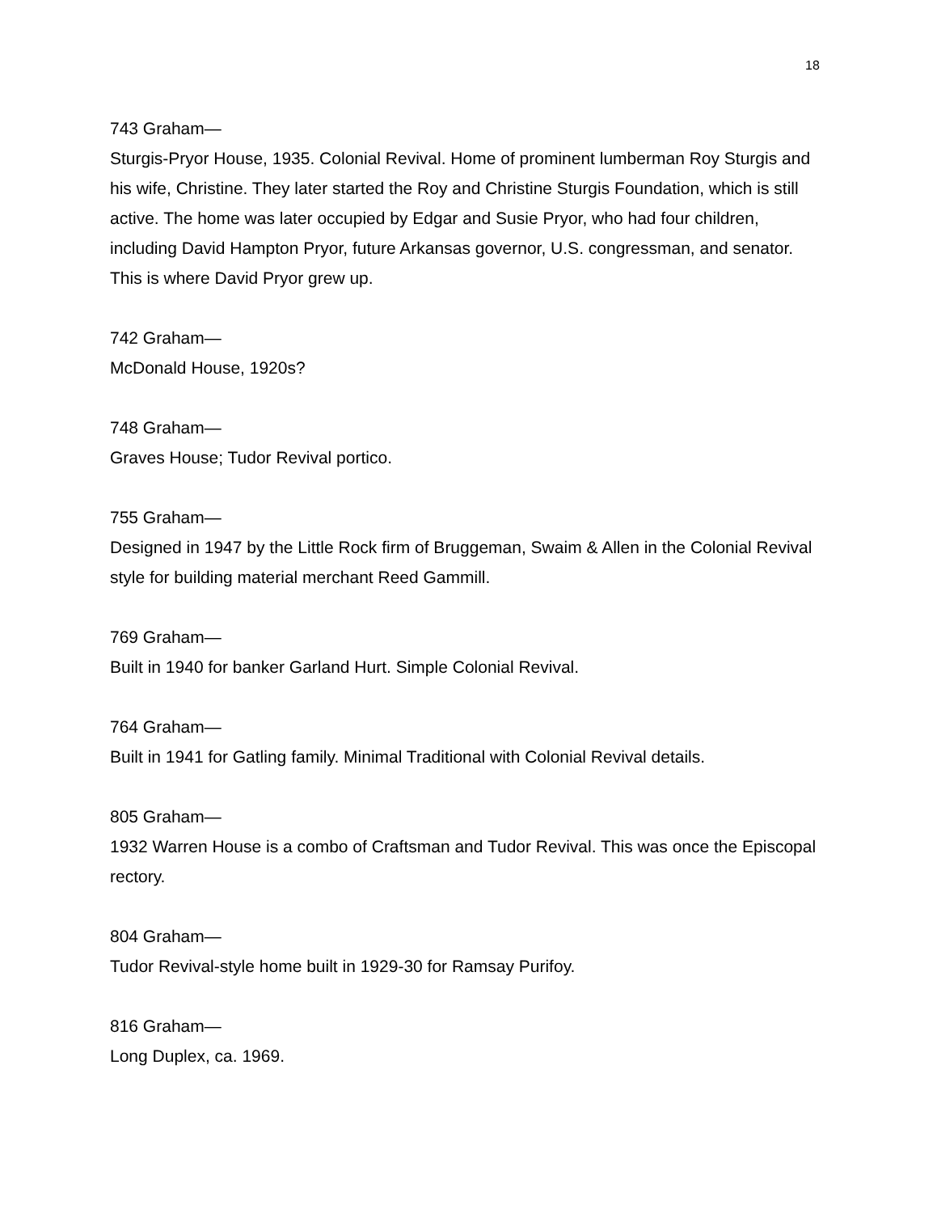18
743 Graham—
Sturgis-Pryor House, 1935. Colonial Revival. Home of prominent lumberman Roy Sturgis and his wife, Christine. They later started the Roy and Christine Sturgis Foundation, which is still active. The home was later occupied by Edgar and Susie Pryor, who had four children, including David Hampton Pryor, future Arkansas governor, U.S. congressman, and senator. This is where David Pryor grew up.
742 Graham—
McDonald House, 1920s?
748 Graham—
Graves House; Tudor Revival portico.
755 Graham—
Designed in 1947 by the Little Rock firm of Bruggeman, Swaim & Allen in the Colonial Revival style for building material merchant Reed Gammill.
769 Graham—
Built in 1940 for banker Garland Hurt. Simple Colonial Revival.
764 Graham—
Built in 1941 for Gatling family. Minimal Traditional with Colonial Revival details.
805 Graham—
1932 Warren House is a combo of Craftsman and Tudor Revival. This was once the Episcopal rectory.
804 Graham—
Tudor Revival-style home built in 1929-30 for Ramsay Purifoy.
816 Graham—
Long Duplex, ca. 1969.